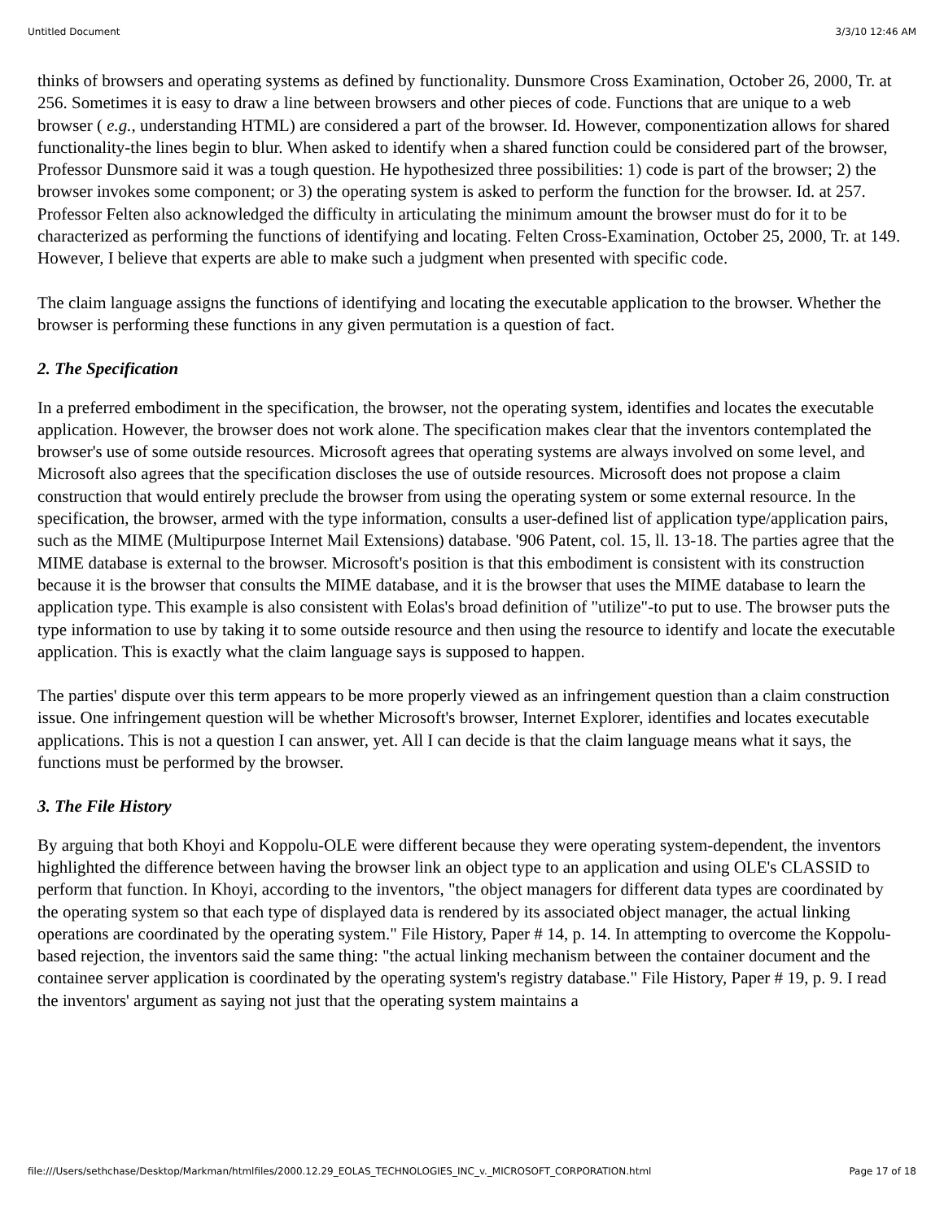Untitled Document 3/3/10 12:46 AM
thinks of browsers and operating systems as defined by functionality. Dunsmore Cross Examination, October 26, 2000, Tr. at 256. Sometimes it is easy to draw a line between browsers and other pieces of code. Functions that are unique to a web browser ( e.g., understanding HTML) are considered a part of the browser. Id. However, componentization allows for shared functionality-the lines begin to blur. When asked to identify when a shared function could be considered part of the browser, Professor Dunsmore said it was a tough question. He hypothesized three possibilities: 1) code is part of the browser; 2) the browser invokes some component; or 3) the operating system is asked to perform the function for the browser. Id. at 257. Professor Felten also acknowledged the difficulty in articulating the minimum amount the browser must do for it to be characterized as performing the functions of identifying and locating. Felten Cross-Examination, October 25, 2000, Tr. at 149. However, I believe that experts are able to make such a judgment when presented with specific code.
The claim language assigns the functions of identifying and locating the executable application to the browser. Whether the browser is performing these functions in any given permutation is a question of fact.
2. The Specification
In a preferred embodiment in the specification, the browser, not the operating system, identifies and locates the executable application. However, the browser does not work alone. The specification makes clear that the inventors contemplated the browser's use of some outside resources. Microsoft agrees that operating systems are always involved on some level, and Microsoft also agrees that the specification discloses the use of outside resources. Microsoft does not propose a claim construction that would entirely preclude the browser from using the operating system or some external resource. In the specification, the browser, armed with the type information, consults a user-defined list of application type/application pairs, such as the MIME (Multipurpose Internet Mail Extensions) database. '906 Patent, col. 15, ll. 13-18. The parties agree that the MIME database is external to the browser. Microsoft's position is that this embodiment is consistent with its construction because it is the browser that consults the MIME database, and it is the browser that uses the MIME database to learn the application type. This example is also consistent with Eolas's broad definition of "utilize"-to put to use. The browser puts the type information to use by taking it to some outside resource and then using the resource to identify and locate the executable application. This is exactly what the claim language says is supposed to happen.
The parties' dispute over this term appears to be more properly viewed as an infringement question than a claim construction issue. One infringement question will be whether Microsoft's browser, Internet Explorer, identifies and locates executable applications. This is not a question I can answer, yet. All I can decide is that the claim language means what it says, the functions must be performed by the browser.
3. The File History
By arguing that both Khoyi and Koppolu-OLE were different because they were operating system-dependent, the inventors highlighted the difference between having the browser link an object type to an application and using OLE's CLASSID to perform that function. In Khoyi, according to the inventors, "the object managers for different data types are coordinated by the operating system so that each type of displayed data is rendered by its associated object manager, the actual linking operations are coordinated by the operating system." File History, Paper # 14, p. 14. In attempting to overcome the Koppolu-based rejection, the inventors said the same thing: "the actual linking mechanism between the container document and the containee server application is coordinated by the operating system's registry database." File History, Paper # 19, p. 9. I read the inventors' argument as saying not just that the operating system maintains a
file:///Users/sethchase/Desktop/Markman/htmlfiles/2000.12.29_EOLAS_TECHNOLOGIES_INC_v._MICROSOFT_CORPORATION.html Page 17 of 18